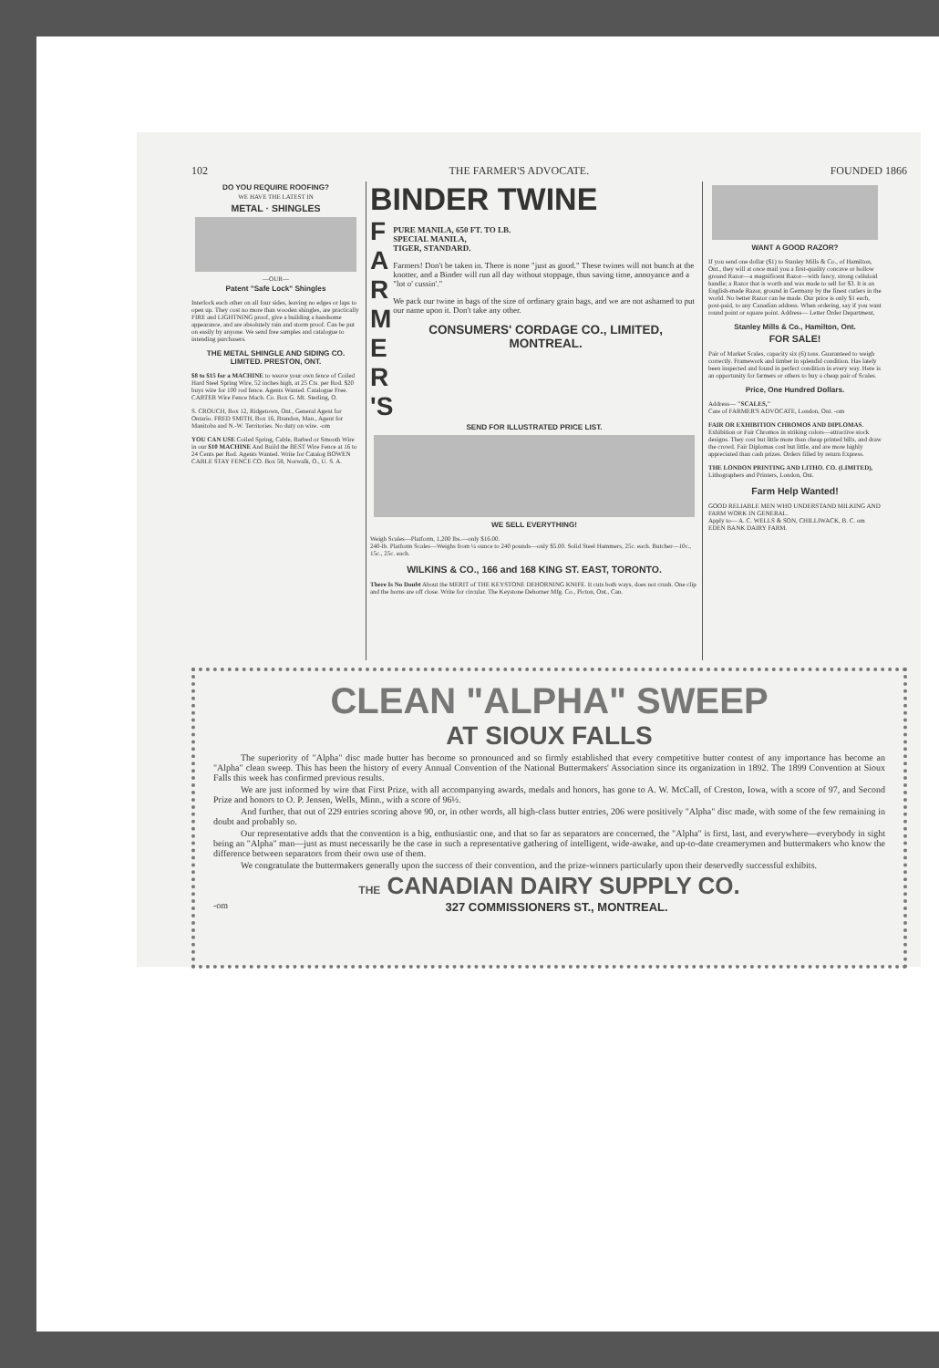102 THE FARMER'S ADVOCATE. FOUNDED 1866
DO YOU REQUIRE ROOFING?
WE HAVE THE LATEST IN
METAL · SHINGLES
—OUR—
Patent "Safe Lock" Shingles
Interlock each other on all four sides, leaving no edges or laps to open up. They cost no more than wooden shingles, are practically FIRE and LIGHTNING proof, give a building a handsome appearance, and are absolutely rain and storm proof. Can be put on easily by anyone. We send free samples and catalogue to intending purchasers.
THE METAL SHINGLE AND SIDING CO. LIMITED. PRESTON, ONT.
$8 to $15 for a MACHINE to weave your own fence of Coiled Hard Steel Spring Wire, 52 inches high, at 25 Cts. per Rod. $20 buys wire for 100 rod fence. Agents Wanted. Catalogue Free. CARTER Wire Fence Mach. Co. Box G. Mt. Sterling, O.
S. CROUCH, Box 12, Ridgetown, Ont., General Agent for Ontario. FRED SMITH, Box 16, Brandon, Man., Agent for Manitoba and N.-W. Territories. No duty on wire. -om
YOU CAN USE Coiled Spring, Cable, Barbed or Smooth Wire in our $10 MACHINE And Build the BEST Wire Fence at 16 to 24 Cents per Rod. Agents Wanted. Write for Catalog BOWEN CABLE STAY FENCE CO. Box 58, Norwalk, O., U. S. A.
BINDER TWINE
F A R M E R 'S
PURE MANILA, 650 FT. TO LB.
SPECIAL MANILA,
TIGER, STANDARD.
Farmers! Don't be taken in. There is none "just as good." These twines will not bunch at the knotter, and a Binder will run all day without stoppage, thus saving time, annoyance and a "lot o' cussin'."
We pack our twine in bags of the size of ordinary grain bags, and we are not ashamed to put our name upon it. Don't take any other.
CONSUMERS' CORDAGE CO., LIMITED, MONTREAL.
SEND FOR ILLUSTRATED PRICE LIST.
WE SELL EVERYTHING!
Weigh Scales—Platform, 1,200 lbs.—only $16.00.
240-lb. Platform Scales—Weighs from ¼ ounce to 240 pounds—only $5.00. Solid Steel Hammers, 25c. each. Butcher—10c., 15c., 25c. each.
WILKINS & CO., 166 and 168 KING ST. EAST, TORONTO.
There Is No Doubt About the MERIT of THE KEYSTONE DEHORNING KNIFE. It cuts both ways, does not crush. One clip and the horns are off close. Write for circular. The Keystone Dehorner Mfg. Co., Picton, Ont., Can.
WANT A GOOD RAZOR?
If you send one dollar ($1) to Stanley Mills & Co., of Hamilton, Ont., they will at once mail you a first-quality concave or hollow ground Razor—a magnificent Razor—with fancy, strong celluloid handle; a Razor that is worth and was made to sell for $3. It is an English-made Razor, ground in Germany by the finest cutlers in the world. No better Razor can be made. Our price is only $1 each, post-paid, to any Canadian address. When ordering, say if you want round point or square point. Address— Letter Order Department,
Stanley Mills & Co., Hamilton, Ont.
FOR SALE!
Pair of Market Scales, capacity six (6) tons. Guaranteed to weigh correctly. Framework and timber in splendid condition. Has lately been inspected and found in perfect condition in every way. Here is an opportunity for farmers or others to buy a cheap pair of Scales.
Price, One Hundred Dollars.
Address— "SCALES,"
Care of FARMER'S ADVOCATE, London, Ont. -om
FAIR OR EXHIBITION CHROMOS AND DIPLOMAS. Exhibition or Fair Chromos in striking colors—attractive stock designs. They cost but little more than cheap printed bills, and draw the crowd. Fair Diplomas cost but little, and are more highly appreciated than cash prizes. Orders filled by return Express.
THE LONDON PRINTING AND LITHO. CO. (LIMITED), Lithographers and Printers, London, Ont.
Farm Help Wanted!
GOOD RELIABLE MEN WHO UNDERSTAND MILKING AND FARM WORK IN GENERAL.
Apply to— A. C. WELLS & SON, CHILLIWACK, B. C. om
EDEN BANK DAIRY FARM.
CLEAN "ALPHA" SWEEP
AT SIOUX FALLS
The superiority of "Alpha" disc made butter has become so pronounced and so firmly established that every competitive butter contest of any importance has become an "Alpha" clean sweep. This has been the history of every Annual Convention of the National Buttermakers' Association since its organization in 1892. The 1899 Convention at Sioux Falls this week has confirmed previous results.
We are just informed by wire that First Prize, with all accompanying awards, medals and honors, has gone to A. W. McCall, of Creston, Iowa, with a score of 97, and Second Prize and honors to O. P. Jensen, Wells, Minn., with a score of 96½.
And further, that out of 229 entries scoring above 90, or, in other words, all high-class butter entries, 206 were positively "Alpha" disc made, with some of the few remaining in doubt and probably so.
Our representative adds that the convention is a big, enthusiastic one, and that so far as separators are concerned, the "Alpha" is first, last, and everywhere—everybody in sight being an "Alpha" man—just as must necessarily be the case in such a representative gathering of intelligent, wide-awake, and up-to-date creamerymen and buttermakers who know the difference between separators from their own use of them.
We congratulate the buttermakers generally upon the success of their convention, and the prize-winners particularly upon their deservedly successful exhibits.
THE CANADIAN DAIRY SUPPLY CO.
-om 327 COMMISSIONERS ST., MONTREAL.